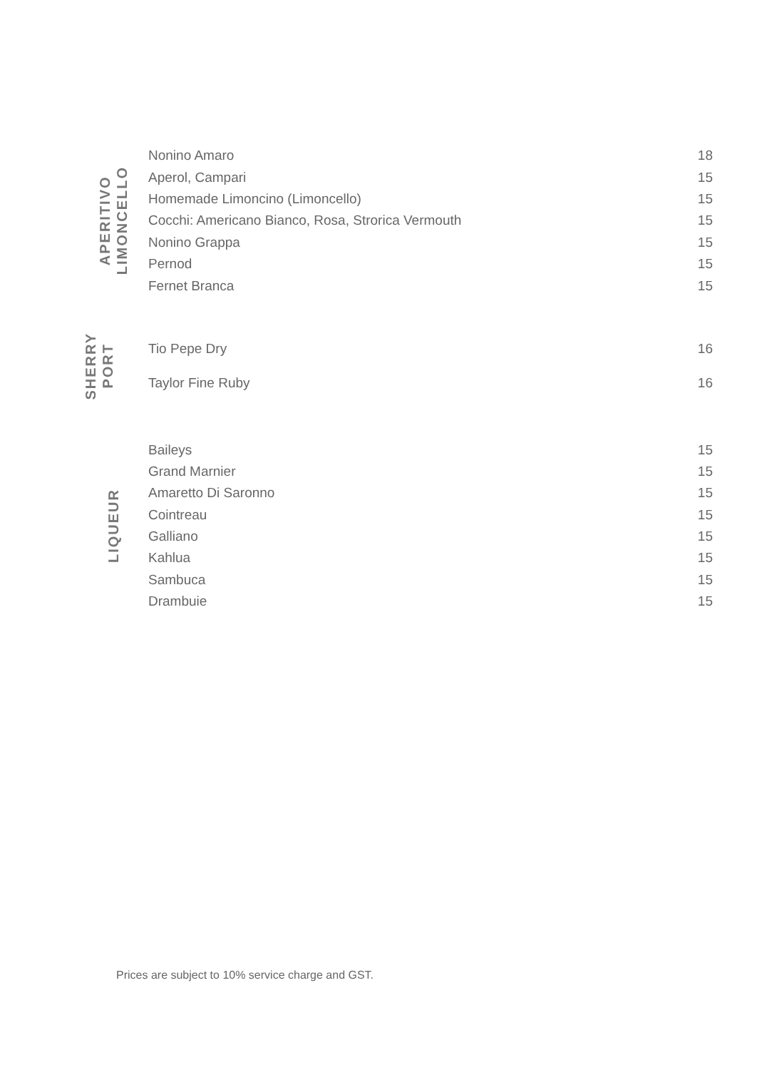APERITIVO
LIMONCELLO
| Nonino Amaro | 18 |
| Aperol, Campari | 15 |
| Homemade Limoncino (Limoncello) | 15 |
| Cocchi: Americano Bianco, Rosa, Strorica Vermouth | 15 |
| Nonino Grappa | 15 |
| Pernod | 15 |
| Fernet Branca | 15 |
SHERRY
PORT
| Tio Pepe Dry | 16 |
| Taylor Fine Ruby | 16 |
LIQUEUR
| Baileys | 15 |
| Grand Marnier | 15 |
| Amaretto Di Saronno | 15 |
| Cointreau | 15 |
| Galliano | 15 |
| Kahlua | 15 |
| Sambuca | 15 |
| Drambuie | 15 |
Prices are subject to 10% service charge and GST.